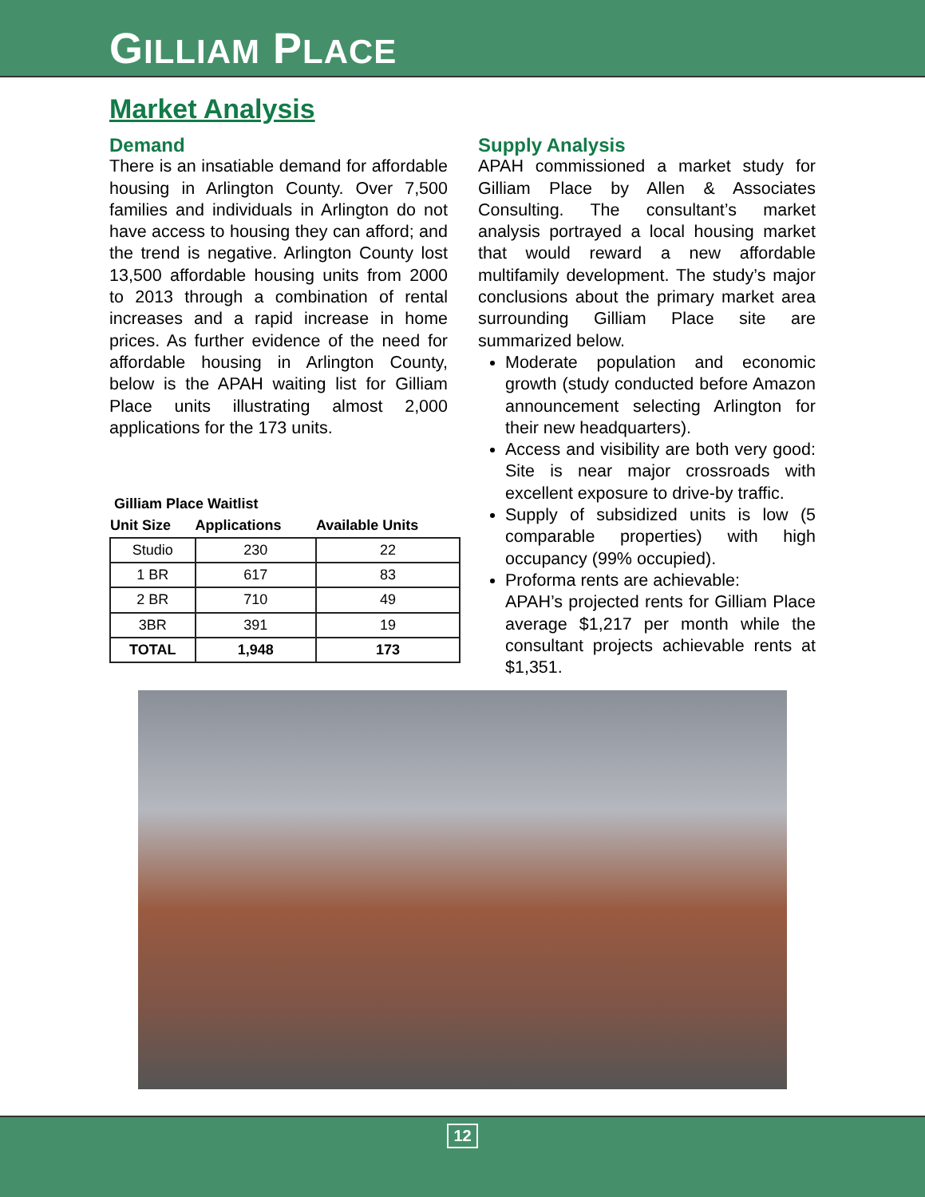GILLIAM PLACE
Market Analysis
Demand
There is an insatiable demand for affordable housing in Arlington County. Over 7,500 families and individuals in Arlington do not have access to housing they can afford; and the trend is negative. Arlington County lost 13,500 affordable housing units from 2000 to 2013 through a combination of rental increases and a rapid increase in home prices. As further evidence of the need for affordable housing in Arlington County, below is the APAH waiting list for Gilliam Place units illustrating almost 2,000 applications for the 173 units.
| Gilliam Place Waitlist | | |
| --- | --- | --- |
| Unit Size | Applications | Available Units |
| Studio | 230 | 22 |
| 1 BR | 617 | 83 |
| 2 BR | 710 | 49 |
| 3BR | 391 | 19 |
| TOTAL | 1,948 | 173 |
Supply Analysis
APAH commissioned a market study for Gilliam Place by Allen & Associates Consulting. The consultant’s market analysis portrayed a local housing market that would reward a new affordable multifamily development. The study’s major conclusions about the primary market area surrounding Gilliam Place site are summarized below.
Moderate population and economic growth (study conducted before Amazon announcement selecting Arlington for their new headquarters).
Access and visibility are both very good: Site is near major crossroads with excellent exposure to drive-by traffic.
Supply of subsidized units is low (5 comparable properties) with high occupancy (99% occupied).
Proforma rents are achievable:
APAH’s projected rents for Gilliam Place average $1,217 per month while the consultant projects achievable rents at $1,351.
12